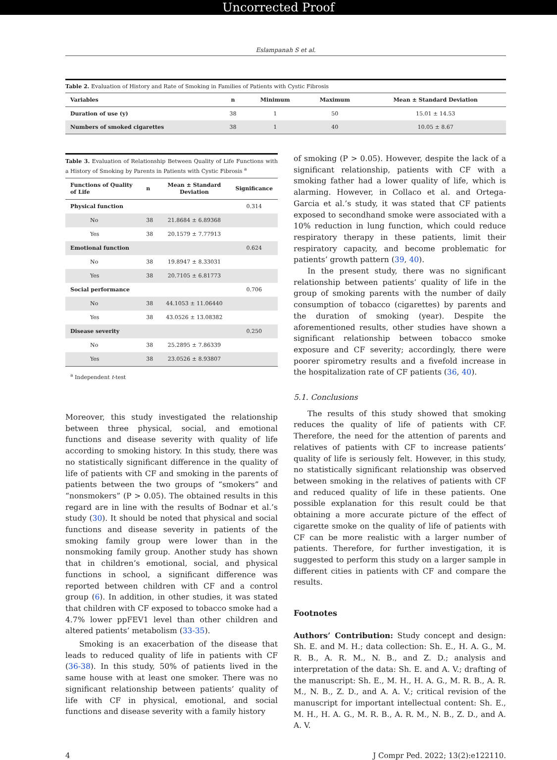Uncorrected Proof
Eslampanah S et al.
Table 2. Evaluation of History and Rate of Smoking in Families of Patients with Cystic Fibrosis
| Variables | n | Minimum | Maximum | Mean ± Standard Deviation |
| --- | --- | --- | --- | --- |
| Duration of use (y) | 38 | 1 | 50 | 15.01 ± 14.53 |
| Numbers of smoked cigarettes | 38 | 1 | 40 | 10.05 ± 8.67 |
Table 3. Evaluation of Relationship Between Quality of Life Functions with a History of Smoking by Parents in Patients with Cystic Fibrosis <sup>a</sup>
| Functions of Quality of Life | n | Mean ± Standard Deviation | Significance |
| --- | --- | --- | --- |
| Physical function | | | 0.314 |
| No | 38 | 21.8684 ± 6.89368 | |
| Yes | 38 | 20.1579 ± 7.77913 | |
| Emotional function | | | 0.624 |
| No | 38 | 19.8947 ± 8.33031 | |
| Yes | 38 | 20.7105 ± 6.81773 | |
| Social performance | | | 0.706 |
| No | 38 | 44.1053 ± 11.06440 | |
| Yes | 38 | 43.0526 ± 13.08382 | |
| Disease severity | | | 0.250 |
| No | 38 | 25.2895 ± 7.86339 | |
| Yes | 38 | 23.0526 ± 8.93807 | |
<sup>a</sup> Independent t-test
Moreover, this study investigated the relationship between three physical, social, and emotional functions and disease severity with quality of life according to smoking history. In this study, there was no statistically significant difference in the quality of life of patients with CF and smoking in the parents of patients between the two groups of “smokers” and “nonsmokers” (P > 0.05). The obtained results in this regard are in line with the results of Bodnar et al.’s study (30). It should be noted that physical and social functions and disease severity in patients of the smoking family group were lower than in the nonsmoking family group. Another study has shown that in children’s emotional, social, and physical functions in school, a significant difference was reported between children with CF and a control group (6). In addition, in other studies, it was stated that children with CF exposed to tobacco smoke had a 4.7% lower ppFEV1 level than other children and altered patients’ metabolism (33-35).
Smoking is an exacerbation of the disease that leads to reduced quality of life in patients with CF (36-38). In this study, 50% of patients lived in the same house with at least one smoker. There was no significant relationship between patients’ quality of life with CF in physical, emotional, and social functions and disease severity with a family history
of smoking (P > 0.05). However, despite the lack of a significant relationship, patients with CF with a smoking father had a lower quality of life, which is alarming. However, in Collaco et al. and Ortega-Garcia et al.’s study, it was stated that CF patients exposed to secondhand smoke were associated with a 10% reduction in lung function, which could reduce respiratory therapy in these patients, limit their respiratory capacity, and become problematic for patients’ growth pattern (39, 40).
In the present study, there was no significant relationship between patients’ quality of life in the group of smoking parents with the number of daily consumption of tobacco (cigarettes) by parents and the duration of smoking (year). Despite the aforementioned results, other studies have shown a significant relationship between tobacco smoke exposure and CF severity; accordingly, there were poorer spirometry results and a fivefold increase in the hospitalization rate of CF patients (36, 40).
5.1. Conclusions
The results of this study showed that smoking reduces the quality of life of patients with CF. Therefore, the need for the attention of parents and relatives of patients with CF to increase patients’ quality of life is seriously felt. However, in this study, no statistically significant relationship was observed between smoking in the relatives of patients with CF and reduced quality of life in these patients. One possible explanation for this result could be that obtaining a more accurate picture of the effect of cigarette smoke on the quality of life of patients with CF can be more realistic with a larger number of patients. Therefore, for further investigation, it is suggested to perform this study on a larger sample in different cities in patients with CF and compare the results.
Footnotes
Authors’ Contribution: Study concept and design: Sh. E. and M. H.; data collection: Sh. E., H. A. G., M. R. B., A. R. M., N. B., and Z. D.; analysis and interpretation of the data: Sh. E. and A. V.; drafting of the manuscript: Sh. E., M. H., H. A. G., M. R. B., A. R. M., N. B., Z. D., and A. A. V.; critical revision of the manuscript for important intellectual content: Sh. E., M. H., H. A. G., M. R. B., A. R. M., N. B., Z. D., and A. A. V.
4 J Compr Ped. 2022; 13(2):e122110.